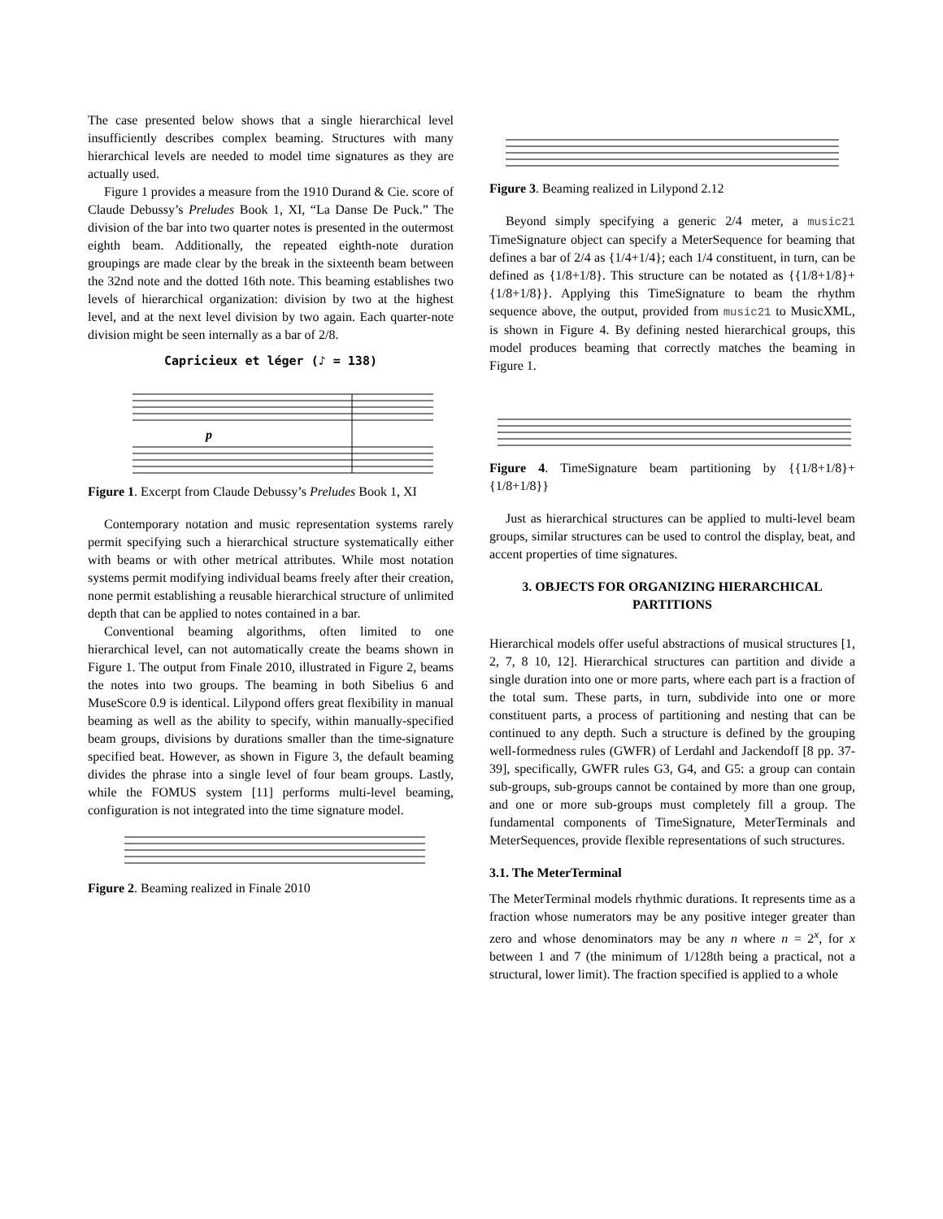The case presented below shows that a single hierarchical level insufficiently describes complex beaming. Structures with many hierarchical levels are needed to model time signatures as they are actually used.
Figure 1 provides a measure from the 1910 Durand & Cie. score of Claude Debussy’s Preludes Book 1, XI, “La Danse De Puck.” The division of the bar into two quarter notes is presented in the outermost eighth beam. Additionally, the repeated eighth-note duration groupings are made clear by the break in the sixteenth beam between the 32nd note and the dotted 16th note. This beaming establishes two levels of hierarchical organization: division by two at the highest level, and at the next level division by two again. Each quarter-note division might be seen internally as a bar of 2/8.
Capricieux et léger (♪ = 138)
p
Figure 1. Excerpt from Claude Debussy’s Preludes Book 1, XI
Contemporary notation and music representation systems rarely permit specifying such a hierarchical structure systematically either with beams or with other metrical attributes. While most notation systems permit modifying individual beams freely after their creation, none permit establishing a reusable hierarchical structure of unlimited depth that can be applied to notes contained in a bar.
Conventional beaming algorithms, often limited to one hierarchical level, can not automatically create the beams shown in Figure 1. The output from Finale 2010, illustrated in Figure 2, beams the notes into two groups. The beaming in both Sibelius 6 and MuseScore 0.9 is identical. Lilypond offers great flexibility in manual beaming as well as the ability to specify, within manually-specified beam groups, divisions by durations smaller than the time-signature specified beat. However, as shown in Figure 3, the default beaming divides the phrase into a single level of four beam groups. Lastly, while the FOMUS system [11] performs multi-level beaming, configuration is not integrated into the time signature model.
Figure 2. Beaming realized in Finale 2010
Figure 3. Beaming realized in Lilypond 2.12
Beyond simply specifying a generic 2/4 meter, a music21 TimeSignature object can specify a MeterSequence for beaming that defines a bar of 2/4 as {1/4+1/4}; each 1/4 constituent, in turn, can be defined as {1/8+1/8}. This structure can be notated as {{1/8+1/8}+{1/8+1/8}}. Applying this TimeSignature to beam the rhythm sequence above, the output, provided from music21 to MusicXML, is shown in Figure 4. By defining nested hierarchical groups, this model produces beaming that correctly matches the beaming in Figure 1.
Figure 4. TimeSignature beam partitioning by {{1/8+1/8}+{1/8+1/8}}
Just as hierarchical structures can be applied to multi-level beam groups, similar structures can be used to control the display, beat, and accent properties of time signatures.
3. OBJECTS FOR ORGANIZING HIERARCHICAL PARTITIONS
Hierarchical models offer useful abstractions of musical structures [1, 2, 7, 8 10, 12]. Hierarchical structures can partition and divide a single duration into one or more parts, where each part is a fraction of the total sum. These parts, in turn, subdivide into one or more constituent parts, a process of partitioning and nesting that can be continued to any depth. Such a structure is defined by the grouping well-formedness rules (GWFR) of Lerdahl and Jackendoff [8 pp. 37-39], specifically, GWFR rules G3, G4, and G5: a group can contain sub-groups, sub-groups cannot be contained by more than one group, and one or more sub-groups must completely fill a group. The fundamental components of TimeSignature, MeterTerminals and MeterSequences, provide flexible representations of such structures.
3.1. The MeterTerminal
The MeterTerminal models rhythmic durations. It represents time as a fraction whose numerators may be any positive integer greater than zero and whose denominators may be any n where n = 2<sup>x</sup>, for x between 1 and 7 (the minimum of 1/128th being a practical, not a structural, lower limit). The fraction specified is applied to a whole